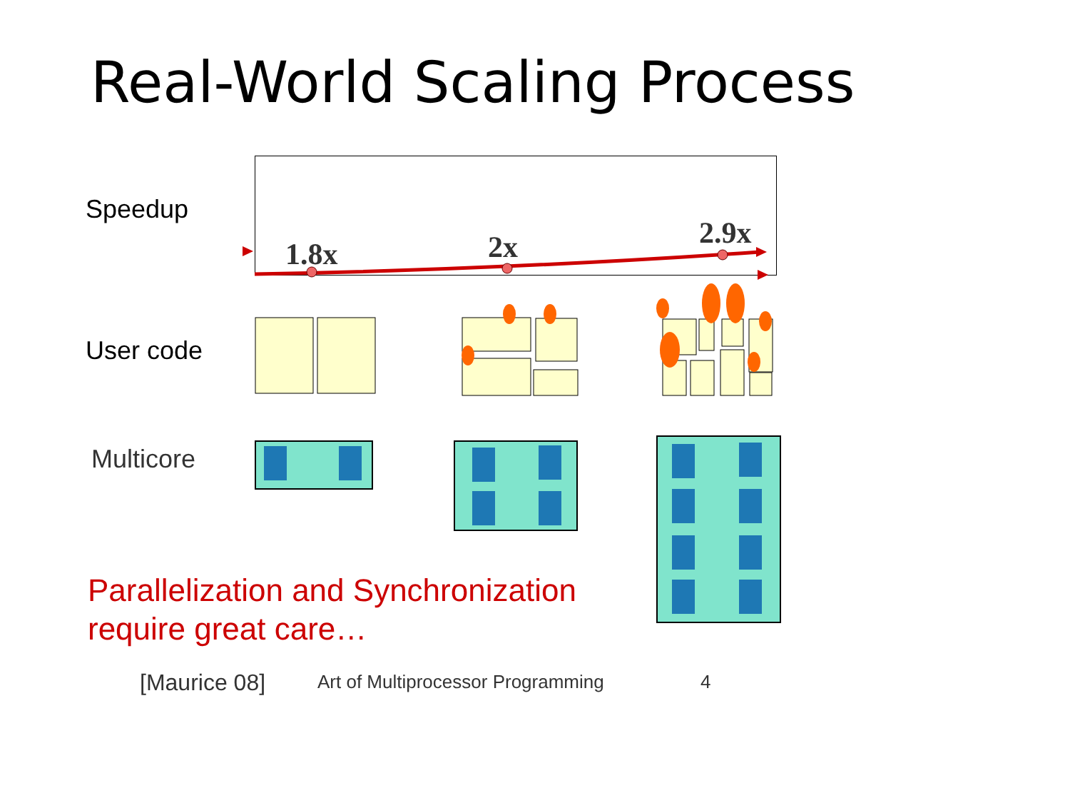Real-World Scaling Process
Speedup
User code
Multicore
1.8x 2x 2.9x
Parallelization and Synchronization
require great care…
[Maurice 08]
Art of Multiprocessor Programming
4